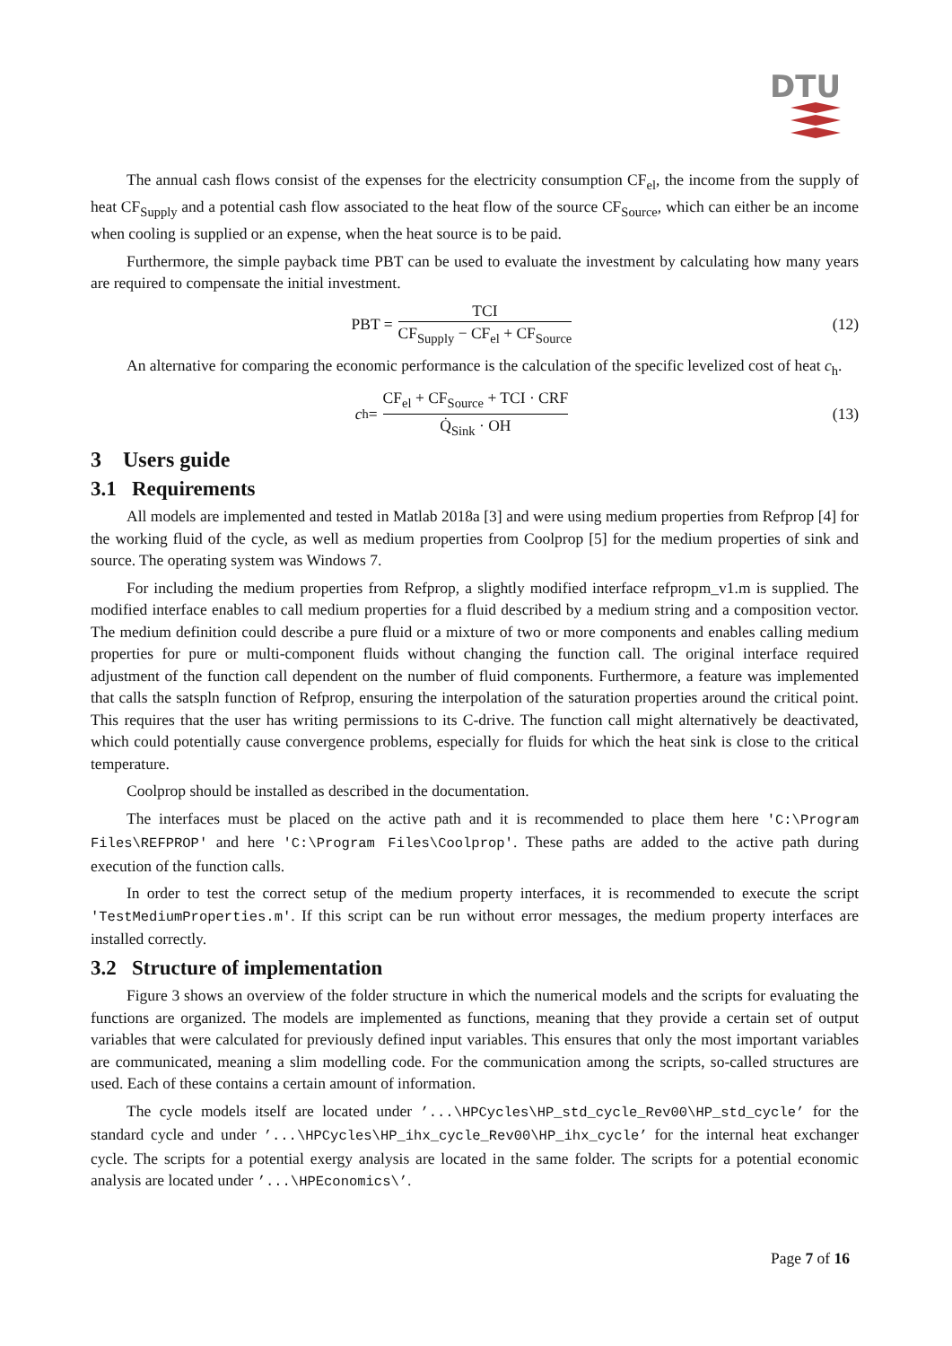DTU
The annual cash flows consist of the expenses for the electricity consumption CF<sub>el</sub>, the income from the supply of heat CF<sub>Supply</sub> and a potential cash flow associated to the heat flow of the source CF<sub>Source</sub>, which can either be an income when cooling is supplied or an expense, when the heat source is to be paid.
Furthermore, the simple payback time PBT can be used to evaluate the investment by calculating how many years are required to compensate the initial investment.
PBT = TCI CF<sub>Supply</sub> − CF<sub>el</sub> + CF<sub>Source</sub>
(12)
An alternative for comparing the economic performance is the calculation of the specific levelized cost of heat c<sub>h</sub>.
c<sub>h</sub> = CF<sub>el</sub> + CF<sub>Source</sub> + TCI · CRF Q̇<sub>Sink</sub> · OH
(13)
3 Users guide
3.1 Requirements
All models are implemented and tested in Matlab 2018a [3] and were using medium properties from Refprop [4] for the working fluid of the cycle, as well as medium properties from Coolprop [5] for the medium properties of sink and source. The operating system was Windows 7.
For including the medium properties from Refprop, a slightly modified interface refpropm_v1.m is supplied. The modified interface enables to call medium properties for a fluid described by a medium string and a composition vector. The medium definition could describe a pure fluid or a mixture of two or more components and enables calling medium properties for pure or multi-component fluids without changing the function call. The original interface required adjustment of the function call dependent on the number of fluid components. Furthermore, a feature was implemented that calls the satspln function of Refprop, ensuring the interpolation of the saturation properties around the critical point. This requires that the user has writing permissions to its C-drive. The function call might alternatively be deactivated, which could potentially cause convergence problems, especially for fluids for which the heat sink is close to the critical temperature.
Coolprop should be installed as described in the documentation.
The interfaces must be placed on the active path and it is recommended to place them here 'C:\Program Files\REFPROP' and here 'C:\Program Files\Coolprop'. These paths are added to the active path during execution of the function calls.
In order to test the correct setup of the medium property interfaces, it is recommended to execute the script 'TestMediumProperties.m'. If this script can be run without error messages, the medium property interfaces are installed correctly.
3.2 Structure of implementation
Figure 3 shows an overview of the folder structure in which the numerical models and the scripts for evaluating the functions are organized. The models are implemented as functions, meaning that they provide a certain set of output variables that were calculated for previously defined input variables. This ensures that only the most important variables are communicated, meaning a slim modelling code. For the communication among the scripts, so-called structures are used. Each of these contains a certain amount of information.
The cycle models itself are located under ’...\HPCycles\HP_std_cycle_Rev00\HP_std_cycle’ for the standard cycle and under ’...\HPCycles\HP_ihx_cycle_Rev00\HP_ihx_cycle’ for the internal heat exchanger cycle. The scripts for a potential exergy analysis are located in the same folder. The scripts for a potential economic analysis are located under ’...\HPEconomics\’.
Page 7 of 16